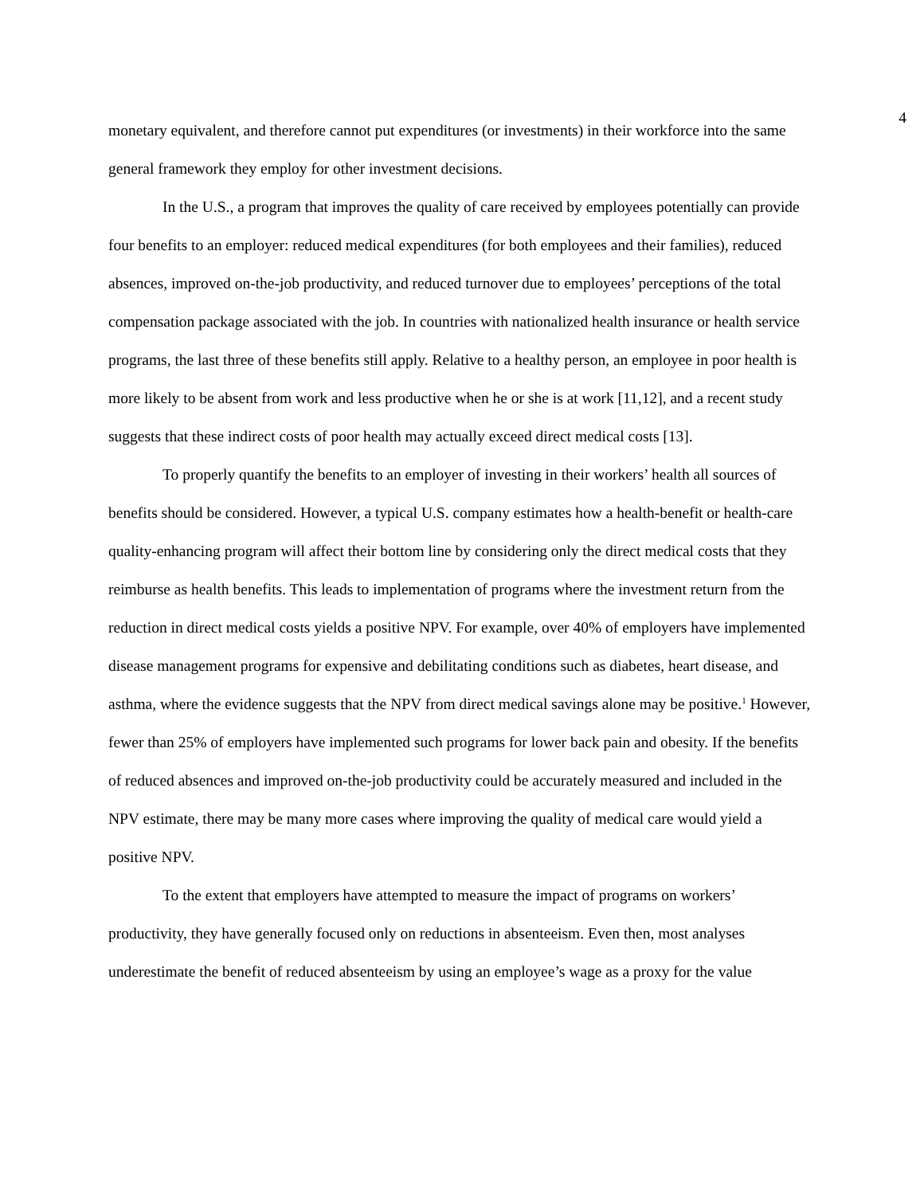4
monetary equivalent, and therefore cannot put expenditures (or investments) in their workforce into the same general framework they employ for other investment decisions.
In the U.S., a program that improves the quality of care received by employees potentially can provide four benefits to an employer: reduced medical expenditures (for both employees and their families), reduced absences, improved on-the-job productivity, and reduced turnover due to employees’ perceptions of the total compensation package associated with the job. In countries with nationalized health insurance or health service programs, the last three of these benefits still apply. Relative to a healthy person, an employee in poor health is more likely to be absent from work and less productive when he or she is at work [11,12], and a recent study suggests that these indirect costs of poor health may actually exceed direct medical costs [13].
To properly quantify the benefits to an employer of investing in their workers’ health all sources of benefits should be considered. However, a typical U.S. company estimates how a health-benefit or health-care quality-enhancing program will affect their bottom line by considering only the direct medical costs that they reimburse as health benefits. This leads to implementation of programs where the investment return from the reduction in direct medical costs yields a positive NPV. For example, over 40% of employers have implemented disease management programs for expensive and debilitating conditions such as diabetes, heart disease, and asthma, where the evidence suggests that the NPV from direct medical savings alone may be positive.<sup>1</sup> However, fewer than 25% of employers have implemented such programs for lower back pain and obesity. If the benefits of reduced absences and improved on-the-job productivity could be accurately measured and included in the NPV estimate, there may be many more cases where improving the quality of medical care would yield a positive NPV.
To the extent that employers have attempted to measure the impact of programs on workers’ productivity, they have generally focused only on reductions in absenteeism. Even then, most analyses underestimate the benefit of reduced absenteeism by using an employee’s wage as a proxy for the value